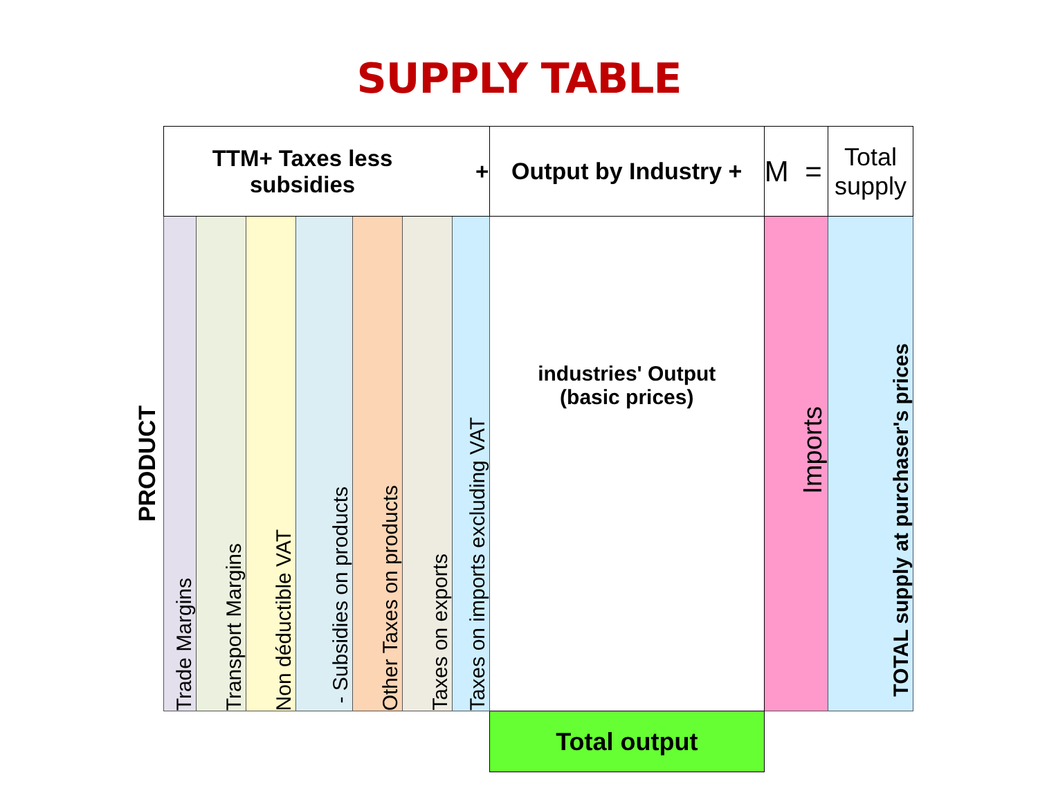SUPPLY TABLE
| | TTM+ Taxes less subsidies + | | | | | | | Output by Industry + | M = | Total supply |
| PRODUCT | Trade Margins | Transport Margins | Non déductible VAT | - Subsidies on products | Other Taxes on products | Taxes on exports | Taxes on imports excluding VAT | industries' Output (basic prices) | Imports | TOTAL supply at purchaser's prices |
| | | | | | | | | Total output | | |